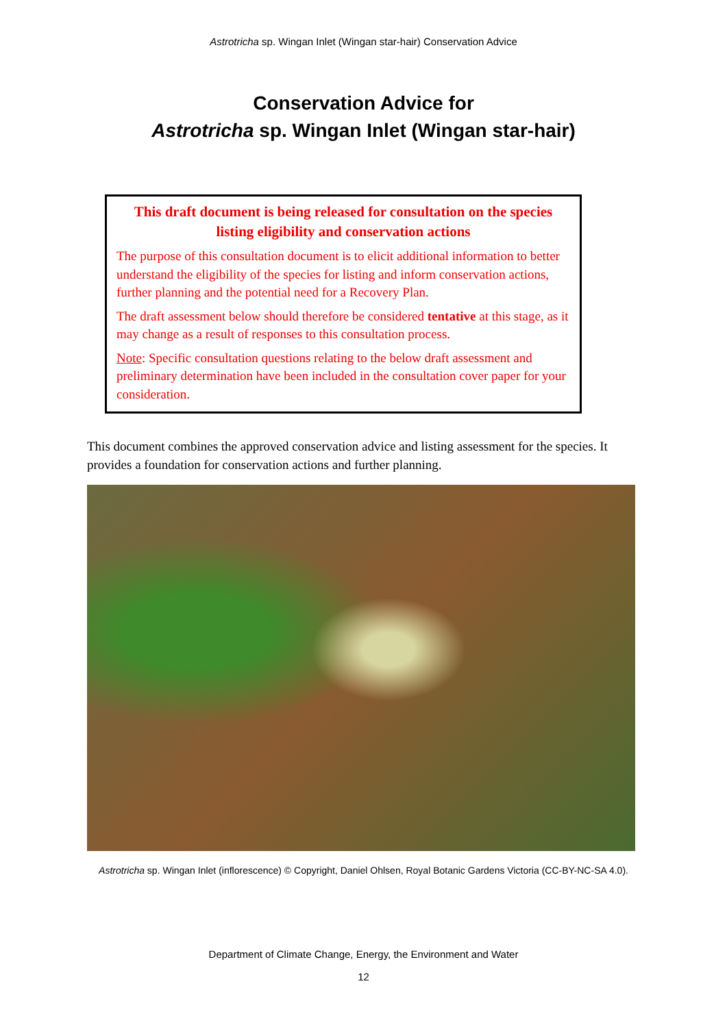Astrotricha sp. Wingan Inlet (Wingan star-hair) Conservation Advice
Conservation Advice for
Astrotricha sp. Wingan Inlet (Wingan star-hair)
This draft document is being released for consultation on the species listing eligibility and conservation actions
The purpose of this consultation document is to elicit additional information to better understand the eligibility of the species for listing and inform conservation actions, further planning and the potential need for a Recovery Plan.
The draft assessment below should therefore be considered tentative at this stage, as it may change as a result of responses to this consultation process.
Note: Specific consultation questions relating to the below draft assessment and preliminary determination have been included in the consultation cover paper for your consideration.
This document combines the approved conservation advice and listing assessment for the species. It provides a foundation for conservation actions and further planning.
Astrotricha sp. Wingan Inlet (inflorescence) © Copyright, Daniel Ohlsen, Royal Botanic Gardens Victoria (CC-BY-NC-SA 4.0).
Department of Climate Change, Energy, the Environment and Water
12